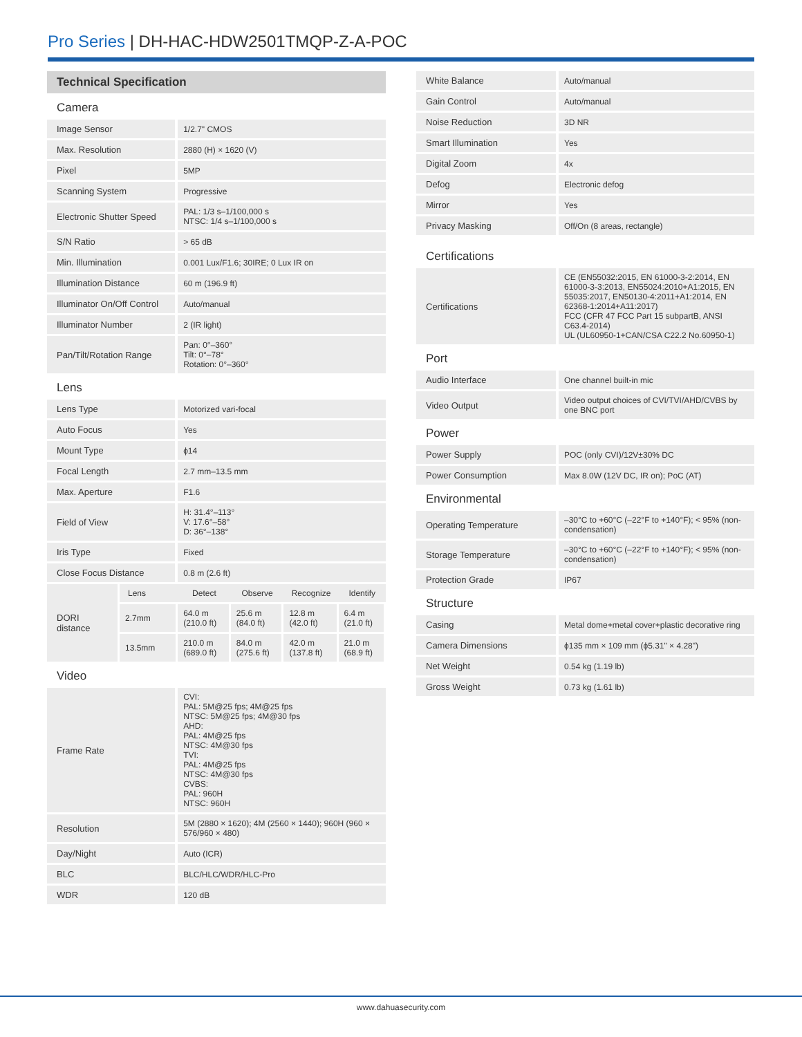Pro Series | DH-HAC-HDW2501TMQP-Z-A-POC
| Technical Specification | | | | | |
| Camera | | | | | |
| Image Sensor | | 1/2.7" CMOS | | | |
| Max. Resolution | | 2880 (H) × 1620 (V) | | | |
| Pixel | | 5MP | | | |
| Scanning System | | Progressive | | | |
| Electronic Shutter Speed | | PAL: 1/3 s–1/100,000 s NTSC: 1/4 s–1/100,000 s | | | |
| S/N Ratio | | > 65 dB | | | |
| Min. Illumination | | 0.001 Lux/F1.6; 30IRE; 0 Lux IR on | | | |
| Illumination Distance | | 60 m (196.9 ft) | | | |
| Illuminator On/Off Control | | Auto/manual | | | |
| Illuminator Number | | 2 (IR light) | | | |
| Pan/Tilt/Rotation Range | | Pan: 0°–360° Tilt: 0°–78° Rotation: 0°–360° | | | |
| Lens | | | | | |
| Lens Type | | Motorized vari-focal | | | |
| Auto Focus | | Yes | | | |
| Mount Type | | ϕ14 | | | |
| Focal Length | | 2.7 mm–13.5 mm | | | |
| Max. Aperture | | F1.6 | | | |
| Field of View | | H: 31.4°–113° V: 17.6°–58° D: 36°–138° | | | |
| Iris Type | | Fixed | | | |
| Close Focus Distance | | 0.8 m (2.6 ft) | | | |
| DORI distance | Lens | Detect | Observe | Recognize | Identify |
| | 2.7mm | 64.0 m (210.0 ft) | 25.6 m (84.0 ft) | 12.8 m (42.0 ft) | 6.4 m (21.0 ft) |
| | 13.5mm | 210.0 m (689.0 ft) | 84.0 m (275.6 ft) | 42.0 m (137.8 ft) | 21.0 m (68.9 ft) |
| Video | | | | | |
| Frame Rate | | CVI: PAL: 5M@25 fps; 4M@25 fps NTSC: 5M@25 fps; 4M@30 fps AHD: PAL: 4M@25 fps NTSC: 4M@30 fps TVI: PAL: 4M@25 fps NTSC: 4M@30 fps CVBS: PAL: 960H NTSC: 960H | | | |
| Resolution | | 5M (2880 × 1620); 4M (2560 × 1440); 960H (960 × 576/960 × 480) | | | |
| Day/Night | | Auto (ICR) | | | |
| BLC | | BLC/HLC/WDR/HLC-Pro | | | |
| WDR | | 120 dB | | | |
| White Balance | Auto/manual |
| Gain Control | Auto/manual |
| Noise Reduction | 3D NR |
| Smart Illumination | Yes |
| Digital Zoom | 4x |
| Defog | Electronic defog |
| Mirror | Yes |
| Privacy Masking | Off/On (8 areas, rectangle) |
| Certifications | |
| Certifications | CE (EN55032:2015, EN 61000-3-2:2014, EN 61000-3-3:2013, EN55024:2010+A1:2015, EN 55035:2017, EN50130-4:2011+A1:2014, EN 62368-1:2014+A11:2017) FCC (CFR 47 FCC Part 15 subpartB, ANSI C63.4-2014) UL (UL60950-1+CAN/CSA C22.2 No.60950-1) |
| Port | |
| Audio Interface | One channel built-in mic |
| Video Output | Video output choices of CVI/TVI/AHD/CVBS by one BNC port |
| Power | |
| Power Supply | POC (only CVI)/12V±30% DC |
| Power Consumption | Max 8.0W (12V DC, IR on); PoC (AT) |
| Environmental | |
| Operating Temperature | –30°C to +60°C (–22°F to +140°F); < 95% (non-condensation) |
| Storage Temperature | –30°C to +60°C (–22°F to +140°F); < 95% (non-condensation) |
| Protection Grade | IP67 |
| Structure | |
| Casing | Metal dome+metal cover+plastic decorative ring |
| Camera Dimensions | ϕ135 mm × 109 mm (ϕ5.31" × 4.28") |
| Net Weight | 0.54 kg (1.19 lb) |
| Gross Weight | 0.73 kg (1.61 lb) |
www.dahuasecurity.com